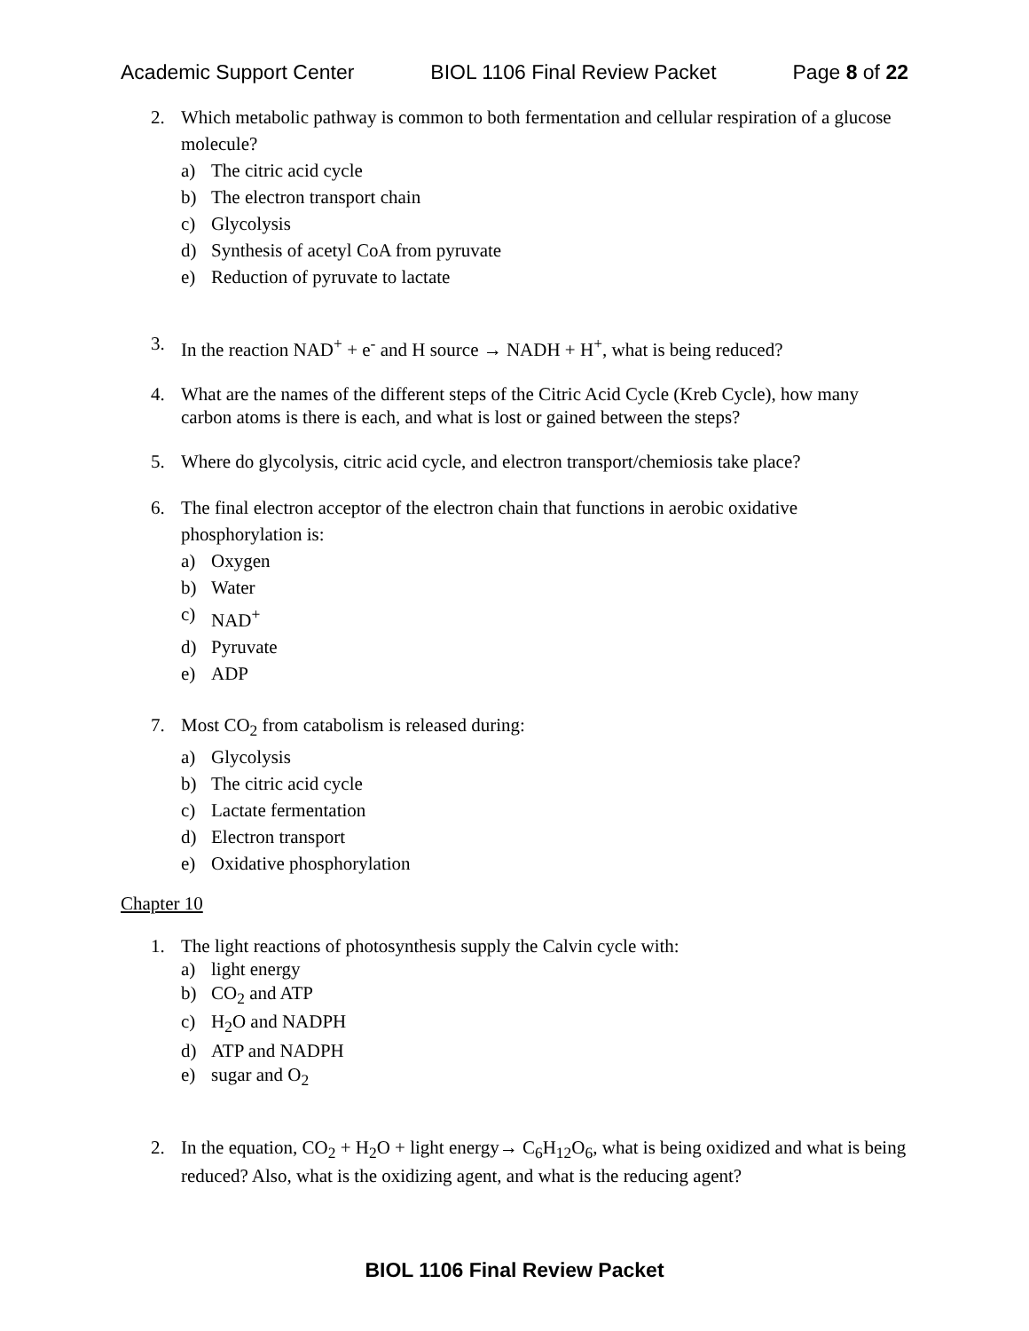Academic Support Center BIOL 1106 Final Review Packet Page 8 of 22
2. Which metabolic pathway is common to both fermentation and cellular respiration of a glucose molecule?
a) The citric acid cycle
b) The electron transport chain
c) Glycolysis
d) Synthesis of acetyl CoA from pyruvate
e) Reduction of pyruvate to lactate
3. In the reaction NAD<sup>+</sup> + e<sup>-</sup> and H source → NADH + H<sup>+</sup>, what is being reduced?
4. What are the names of the different steps of the Citric Acid Cycle (Kreb Cycle), how many carbon atoms is there is each, and what is lost or gained between the steps?
5. Where do glycolysis, citric acid cycle, and electron transport/chemiosis take place?
6. The final electron acceptor of the electron chain that functions in aerobic oxidative phosphorylation is:
a) Oxygen
b) Water
c) NAD<sup>+</sup>
d) Pyruvate
e) ADP
7. Most CO<sub>2</sub> from catabolism is released during:
a) Glycolysis
b) The citric acid cycle
c) Lactate fermentation
d) Electron transport
e) Oxidative phosphorylation
Chapter 10
1. The light reactions of photosynthesis supply the Calvin cycle with:
a) light energy
b) CO<sub>2</sub> and ATP
c) H<sub>2</sub>O and NADPH
d) ATP and NADPH
e) sugar and O<sub>2</sub>
2. In the equation, CO<sub>2</sub> + H<sub>2</sub>O + light energy→ C<sub>6</sub>H<sub>12</sub>O<sub>6</sub>, what is being oxidized and what is being reduced? Also, what is the oxidizing agent, and what is the reducing agent?
BIOL 1106 Final Review Packet